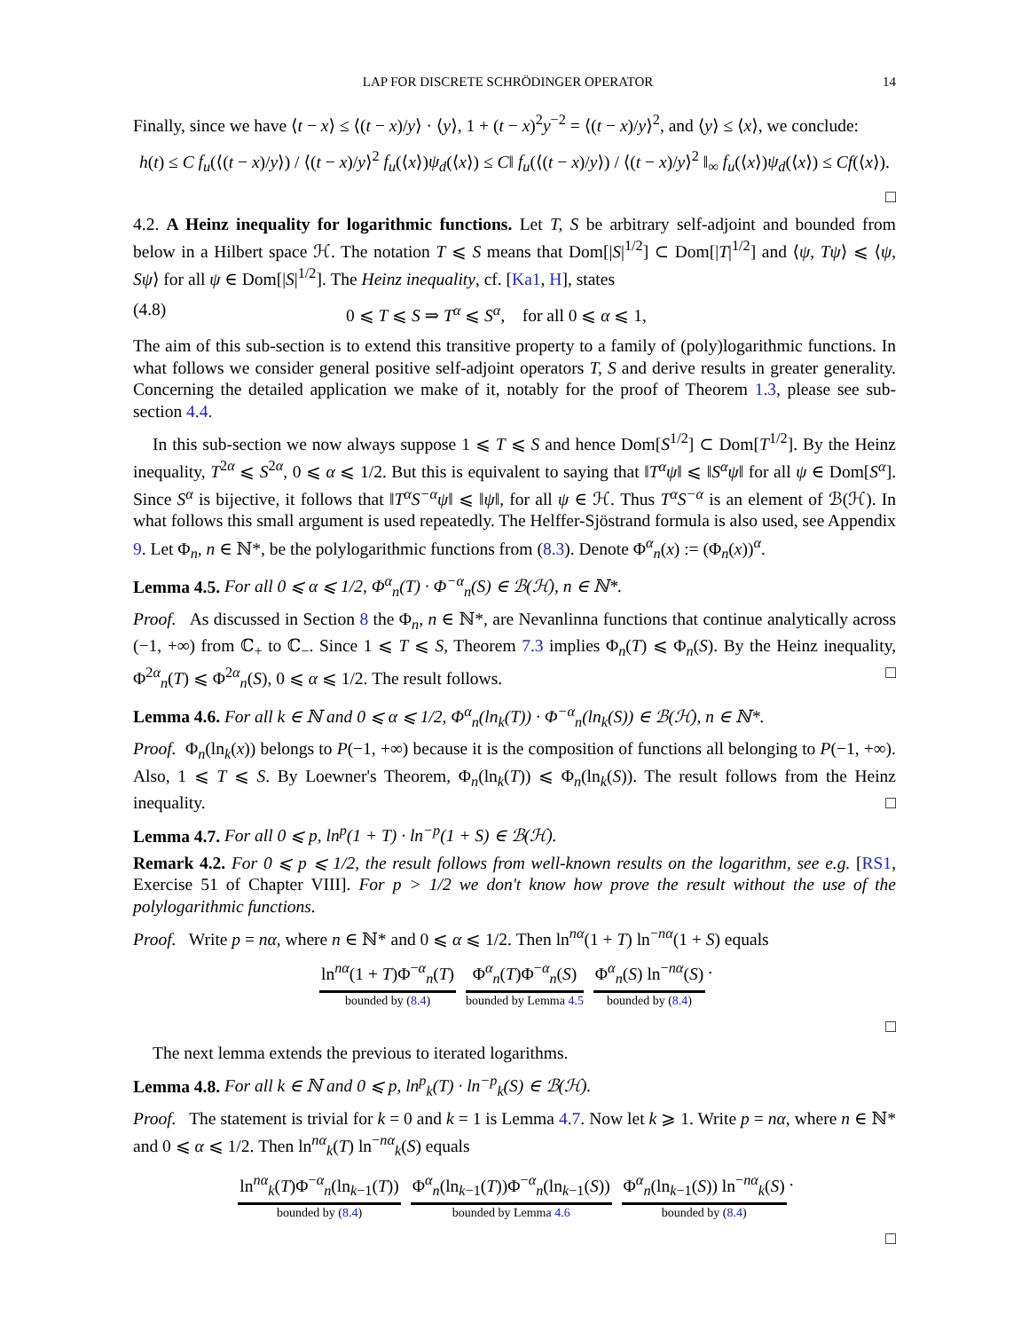LAP FOR DISCRETE SCHRÖDINGER OPERATOR 14
Finally, since we have ⟨t − x⟩ ≤ ⟨(t − x)/y⟩ · ⟨y⟩, 1 + (t − x)<sup>2</sup>y<sup>−2</sup> = ⟨(t − x)/y⟩<sup>2</sup>, and ⟨y⟩ ≤ ⟨x⟩, we conclude:
h(t) ≤ C f<sub>u</sub>(⟨(t − x)/y⟩) / ⟨(t − x)/y⟩<sup>2</sup> f<sub>u</sub>(⟨x⟩)ψ<sub>d</sub>(⟨x⟩) ≤ C‖ f<sub>u</sub>(⟨(t − x)/y⟩) / ⟨(t − x)/y⟩<sup>2</sup> ‖<sub>∞</sub> f<sub>u</sub>(⟨x⟩)ψ<sub>d</sub>(⟨x⟩) ≤ Cf(⟨x⟩).
□
4.2. A Heinz inequality for logarithmic functions. Let T, S be arbitrary self-adjoint and bounded from below in a Hilbert space ℋ. The notation T ⩽ S means that Dom[|S|<sup>1/2</sup>] ⊂ Dom[|T|<sup>1/2</sup>] and ⟨ψ, Tψ⟩ ⩽ ⟨ψ, Sψ⟩ for all ψ ∈ Dom[|S|<sup>1/2</sup>]. The Heinz inequality, cf. [Ka1, H], states
(4.8) 0 ⩽ T ⩽ S ⇒ T<sup>α</sup> ⩽ S<sup>α</sup>, for all 0 ⩽ α ⩽ 1,
The aim of this sub-section is to extend this transitive property to a family of (poly)logarithmic functions. In what follows we consider general positive self-adjoint operators T, S and derive results in greater generality. Concerning the detailed application we make of it, notably for the proof of Theorem 1.3, please see sub-section 4.4.
In this sub-section we now always suppose 1 ⩽ T ⩽ S and hence Dom[S<sup>1/2</sup>] ⊂ Dom[T<sup>1/2</sup>]. By the Heinz inequality, T<sup>2α</sup> ⩽ S<sup>2α</sup>, 0 ⩽ α ⩽ 1/2. But this is equivalent to saying that ‖T<sup>α</sup>ψ‖ ⩽ ‖S<sup>α</sup>ψ‖ for all ψ ∈ Dom[S<sup>α</sup>]. Since S<sup>α</sup> is bijective, it follows that ‖T<sup>α</sup>S<sup>−α</sup>ψ‖ ⩽ ‖ψ‖, for all ψ ∈ ℋ. Thus T<sup>α</sup>S<sup>−α</sup> is an element of ℬ(ℋ). In what follows this small argument is used repeatedly. The Helffer-Sjöstrand formula is also used, see Appendix 9. Let Φ<sub>n</sub>, n ∈ ℕ*, be the polylogarithmic functions from (8.3). Denote Φ<sup>α</sup><sub>n</sub>(x) := (Φ<sub>n</sub>(x))<sup>α</sup>.
Lemma 4.5. For all 0 ⩽ α ⩽ 1/2, Φ<sup>α</sup><sub>n</sub>(T) · Φ<sup>−α</sup><sub>n</sub>(S) ∈ ℬ(ℋ), n ∈ ℕ*.
Proof. As discussed in Section 8 the Φ<sub>n</sub>, n ∈ ℕ*, are Nevanlinna functions that continue analytically across (−1, +∞) from ℂ<sub>+</sub> to ℂ<sub>−</sub>. Since 1 ⩽ T ⩽ S, Theorem 7.3 implies Φ<sub>n</sub>(T) ⩽ Φ<sub>n</sub>(S). By the Heinz inequality, Φ<sup>2α</sup><sub>n</sub>(T) ⩽ Φ<sup>2α</sup><sub>n</sub>(S), 0 ⩽ α ⩽ 1/2. The result follows. □
Lemma 4.6. For all k ∈ ℕ and 0 ⩽ α ⩽ 1/2, Φ<sup>α</sup><sub>n</sub>(ln<sub>k</sub>(T)) · Φ<sup>−α</sup><sub>n</sub>(ln<sub>k</sub>(S)) ∈ ℬ(ℋ), n ∈ ℕ*.
Proof. Φ<sub>n</sub>(ln<sub>k</sub>(x)) belongs to P(−1, +∞) because it is the composition of functions all belonging to P(−1, +∞). Also, 1 ⩽ T ⩽ S. By Loewner's Theorem, Φ<sub>n</sub>(ln<sub>k</sub>(T)) ⩽ Φ<sub>n</sub>(ln<sub>k</sub>(S)). The result follows from the Heinz inequality. □
Lemma 4.7. For all 0 ⩽ p, ln<sup>p</sup>(1 + T) · ln<sup>−p</sup>(1 + S) ∈ ℬ(ℋ).
Remark 4.2. For 0 ⩽ p ⩽ 1/2, the result follows from well-known results on the logarithm, see e.g. [RS1, Exercise 51 of Chapter VIII]. For p > 1/2 we don't know how prove the result without the use of the polylogarithmic functions.
Proof. Write p = nα, where n ∈ ℕ* and 0 ⩽ α ⩽ 1/2. Then ln<sup>nα</sup>(1 + T) ln<sup>−nα</sup>(1 + S) equals
ln<sup>nα</sup>(1 + T)Φ<sup>−α</sup><sub>n</sub>(T)
bounded by (8.4)
Φ<sup>α</sup><sub>n</sub>(T)Φ<sup>−α</sup><sub>n</sub>(S)
bounded by Lemma 4.5
Φ<sup>α</sup><sub>n</sub>(S) ln<sup>−nα</sup>(S)
bounded by (8.4)
.
□
The next lemma extends the previous to iterated logarithms.
Lemma 4.8. For all k ∈ ℕ and 0 ⩽ p, ln<sup>p</sup><sub>k</sub>(T) · ln<sup>−p</sup><sub>k</sub>(S) ∈ ℬ(ℋ).
Proof. The statement is trivial for k = 0 and k = 1 is Lemma 4.7. Now let k ⩾ 1. Write p = nα, where n ∈ ℕ* and 0 ⩽ α ⩽ 1/2. Then ln<sup>nα</sup><sub>k</sub>(T) ln<sup>−nα</sup><sub>k</sub>(S) equals
ln<sup>nα</sup><sub>k</sub>(T)Φ<sup>−α</sup><sub>n</sub>(ln<sub>k−1</sub>(T))
bounded by (8.4)
Φ<sup>α</sup><sub>n</sub>(ln<sub>k−1</sub>(T))Φ<sup>−α</sup><sub>n</sub>(ln<sub>k−1</sub>(S))
bounded by Lemma 4.6
Φ<sup>α</sup><sub>n</sub>(ln<sub>k−1</sub>(S)) ln<sup>−nα</sup><sub>k</sub>(S)
bounded by (8.4)
.
□